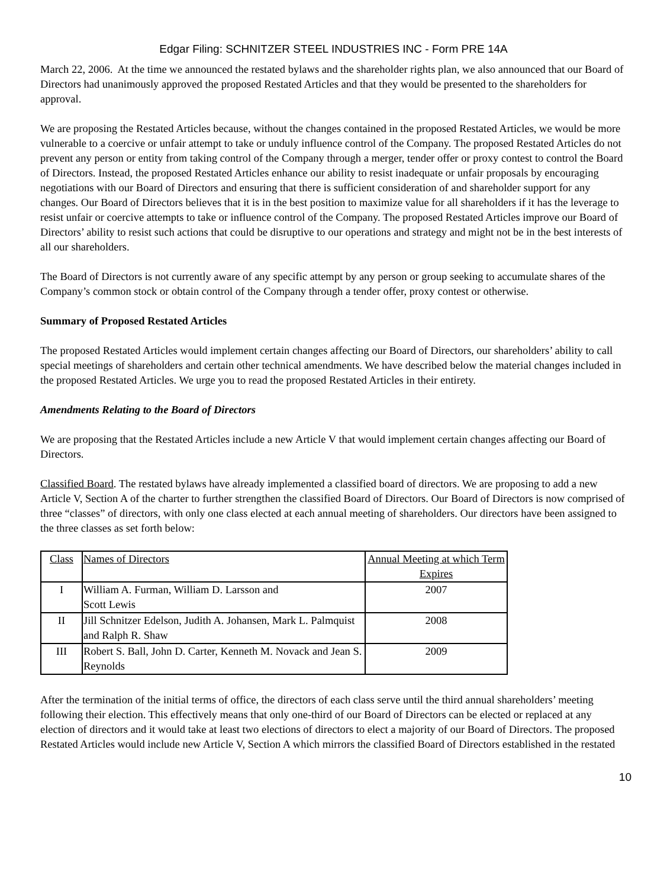Edgar Filing: SCHNITZER STEEL INDUSTRIES INC - Form PRE 14A
March 22, 2006. At the time we announced the restated bylaws and the shareholder rights plan, we also announced that our Board of Directors had unanimously approved the proposed Restated Articles and that they would be presented to the shareholders for approval.
We are proposing the Restated Articles because, without the changes contained in the proposed Restated Articles, we would be more vulnerable to a coercive or unfair attempt to take or unduly influence control of the Company. The proposed Restated Articles do not prevent any person or entity from taking control of the Company through a merger, tender offer or proxy contest to control the Board of Directors. Instead, the proposed Restated Articles enhance our ability to resist inadequate or unfair proposals by encouraging negotiations with our Board of Directors and ensuring that there is sufficient consideration of and shareholder support for any changes. Our Board of Directors believes that it is in the best position to maximize value for all shareholders if it has the leverage to resist unfair or coercive attempts to take or influence control of the Company. The proposed Restated Articles improve our Board of Directors’ ability to resist such actions that could be disruptive to our operations and strategy and might not be in the best interests of all our shareholders.
The Board of Directors is not currently aware of any specific attempt by any person or group seeking to accumulate shares of the Company’s common stock or obtain control of the Company through a tender offer, proxy contest or otherwise.
Summary of Proposed Restated Articles
The proposed Restated Articles would implement certain changes affecting our Board of Directors, our shareholders’ ability to call special meetings of shareholders and certain other technical amendments. We have described below the material changes included in the proposed Restated Articles. We urge you to read the proposed Restated Articles in their entirety.
Amendments Relating to the Board of Directors
We are proposing that the Restated Articles include a new Article V that would implement certain changes affecting our Board of Directors.
Classified Board. The restated bylaws have already implemented a classified board of directors. We are proposing to add a new Article V, Section A of the charter to further strengthen the classified Board of Directors. Our Board of Directors is now comprised of three “classes” of directors, with only one class elected at each annual meeting of shareholders. Our directors have been assigned to the three classes as set forth below:
| Class | Names of Directors | Annual Meeting at which Term Expires |
| --- | --- | --- |
| I | William A. Furman, William D. Larsson and Scott Lewis | 2007 |
| II | Jill Schnitzer Edelson, Judith A. Johansen, Mark L. Palmquist and Ralph R. Shaw | 2008 |
| III | Robert S. Ball, John D. Carter, Kenneth M. Novack and Jean S. Reynolds | 2009 |
After the termination of the initial terms of office, the directors of each class serve until the third annual shareholders’ meeting following their election. This effectively means that only one-third of our Board of Directors can be elected or replaced at any election of directors and it would take at least two elections of directors to elect a majority of our Board of Directors. The proposed Restated Articles would include new Article V, Section A which mirrors the classified Board of Directors established in the restated
10